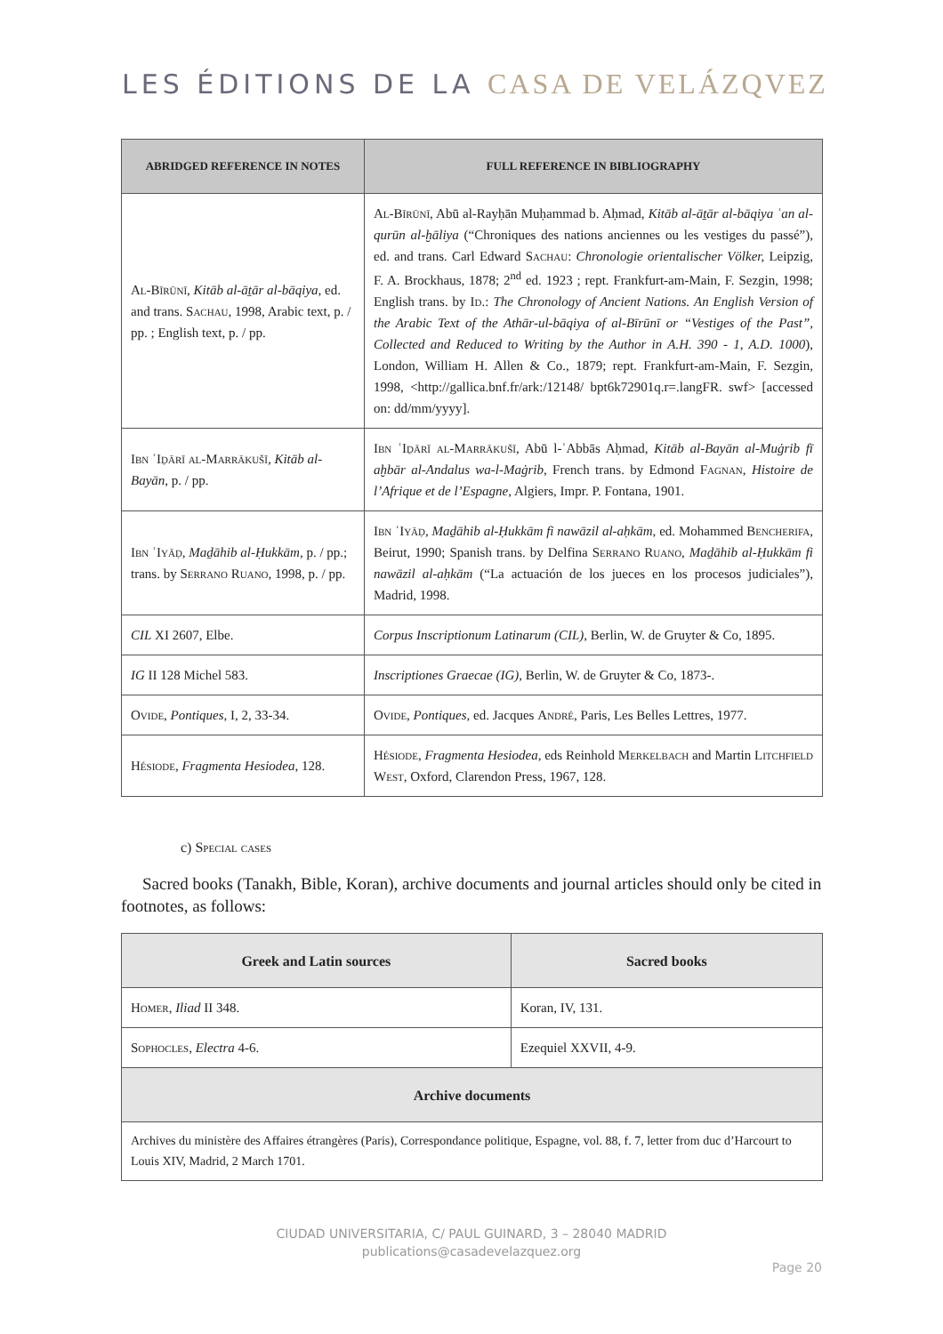LES ÉDITIONS DE LA CASA DE VELÁZQVEZ
| ABRIDGED REFERENCE IN NOTES | FULL REFERENCE IN BIBLIOGRAPHY |
| --- | --- |
| Al-Bīrūnī , Kitāb al-āṯār al-bāqiya , ed. and trans. Sachau , 1998, Arabic text, p. / pp. ; English text, p. / pp. | Al-Bīrūnī , Abū al-Rayḥān Muḥammad b. Aḥmad, Kitāb al-āṯār al-bāqiya ʿan al-qurūn al-ḫāliya (“Chroniques des nations anciennes ou les vestiges du passé”), ed. and trans. Carl Edward Sachau : Chronologie orientalischer Völker, Leipzig, F. A. Brockhaus, 1878; 2<sup>nd</sup> ed. 1923 ; rept. Frankfurt-am-Main, F. Sezgin, 1998; English trans. by Id. : The Chronology of Ancient Nations. An English Version of the Arabic Text of the Athār-ul-bāqiya of al-Bīrūnī or “Vestiges of the Past”, Collected and Reduced to Writing by the Author in A.H. 390 - 1, A.D. 1000 ), London, William H. Allen & Co., 1879; rept. Frankfurt-am-Main, F. Sezgin, 1998, <http://gallica.bnf.fr/ark:/12148/ bpt6k72901q.r=.langFR. swf> [accessed on: dd/mm/yyyy]. |
| Ibn ʿIḏārī al-Marrākušī , Kitāb al-Bayān , p. / pp. | Ibn ʿIḏārī al-Marrākušī , Abū l-ʿAbbās Aḥmad, Kitāb al-Bayān al-Muġrib fī aḫbār al-Andalus wa-l-Maġrib , French trans. by Edmond Fagnan , Histoire de l’Afrique et de l’Espagne , Algiers, Impr. P. Fontana, 1901. |
| Ibn ʿIyāḍ , Maḏāhib al-Ḥukkām , p. / pp.; trans. by Serrano Ruano , 1998, p. / pp. | Ibn ʿIyāḍ , Maḏāhib al-Ḥukkām fi nawāzil al-aḥkām , ed. Mohammed Bencherifa , Beirut, 1990; Spanish trans. by Delfina Serrano Ruano , Maḏāhib al-Ḥukkām fi nawāzil al-aḥkām (“La actuación de los jueces en los procesos judiciales”), Madrid, 1998. |
| CIL XI 2607, Elbe. | Corpus Inscriptionum Latinarum (CIL) , Berlin, W. de Gruyter & Co, 1895. |
| IG II 128 Michel 583. | Inscriptiones Graecae (IG), Berlin, W. de Gruyter & Co, 1873-. |
| Ovide , Pontiques , I, 2, 33-34. | Ovide , Pontiques , ed. Jacques André , Paris, Les Belles Lettres, 1977. |
| Hésiode , Fragmenta Hesiodea , 128. | Hésiode , Fragmenta Hesiodea , eds Reinhold Merkelbach and Martin Litchfield West , Oxford, Clarendon Press, 1967, 128. |
c) Special cases
Sacred books (Tanakh, Bible, Koran), archive documents and journal articles should only be cited in footnotes, as follows:
| Greek and Latin sources | Sacred books |
| --- | --- |
| Homer , Iliad II 348. | Koran, IV, 131. |
| Sophocles , Electra 4-6. | Ezequiel XXVII, 4-9. |
| Archive documents | |
| Archives du ministère des Affaires étrangères (Paris), Correspondance politique, Espagne, vol. 88, f. 7, letter from duc d’Harcourt to Louis XIV, Madrid, 2 March 1701. | |
CIUDAD UNIVERSITARIA, C/ PAUL GUINARD, 3 – 28040 MADRID
publications@casadevelazquez.org
Page 20